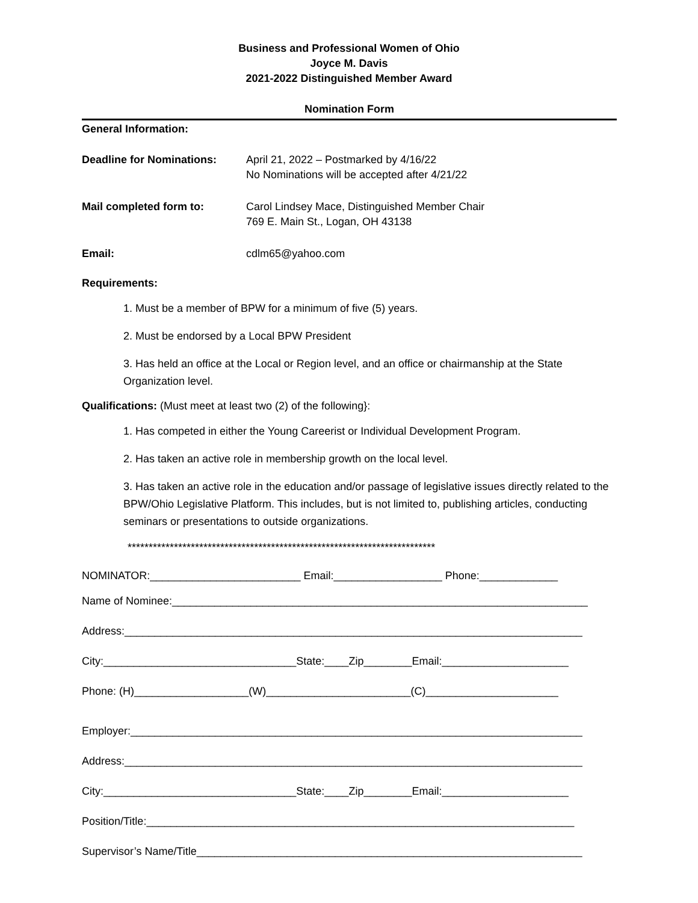Business and Professional Women of Ohio
Joyce M. Davis
2021-2022 Distinguished Member Award
Nomination Form
General Information:
Deadline for Nominations: April 21, 2022 – Postmarked by 4/16/22
No Nominations will be accepted after 4/21/22
Mail completed form to: Carol Lindsey Mace, Distinguished Member Chair
769 E. Main St., Logan, OH 43138
Email: cdlm65@yahoo.com
Requirements:
1. Must be a member of BPW for a minimum of five (5) years.
2. Must be endorsed by a Local BPW President
3. Has held an office at the Local or Region level, and an office or chairmanship at the State Organization level.
Qualifications: (Must meet at least two (2) of the following}:
1. Has competed in either the Young Careerist or Individual Development Program.
2. Has taken an active role in membership growth on the local level.
3. Has taken an active role in the education and/or passage of legislative issues directly related to the BPW/Ohio Legislative Platform. This includes, but is not limited to, publishing articles, conducting seminars or presentations to outside organizations.
*************************************************************************
NOMINATOR:_________________________ Email:__________________ Phone:_____________
Name of Nominee:_____________________________________________________________________
Address:____________________________________________________________________________
City:________________________________State:____Zip________Email:_____________________
Phone: (H)___________________(W)________________________(C)______________________
Employer:___________________________________________________________________________
Address:____________________________________________________________________________
City:________________________________State:____Zip________Email:_____________________
Position/Title:_______________________________________________________________________
Supervisor’s Name/Title________________________________________________________________